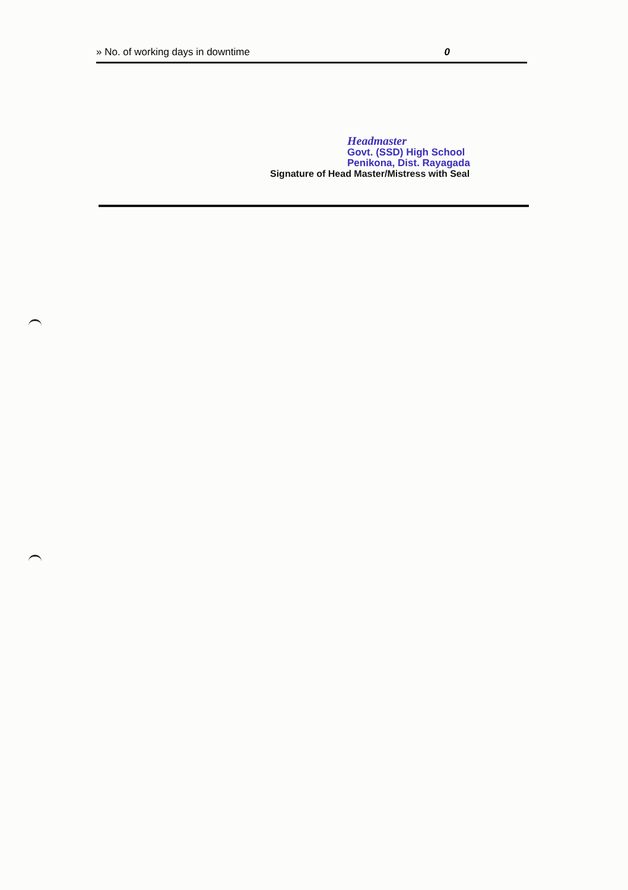» No. of working days in downtime 0
Headmaster
Govt. (SSD) High School
Penikona, Dist. Rayagada
Signature of Head Master/Mistress with Seal